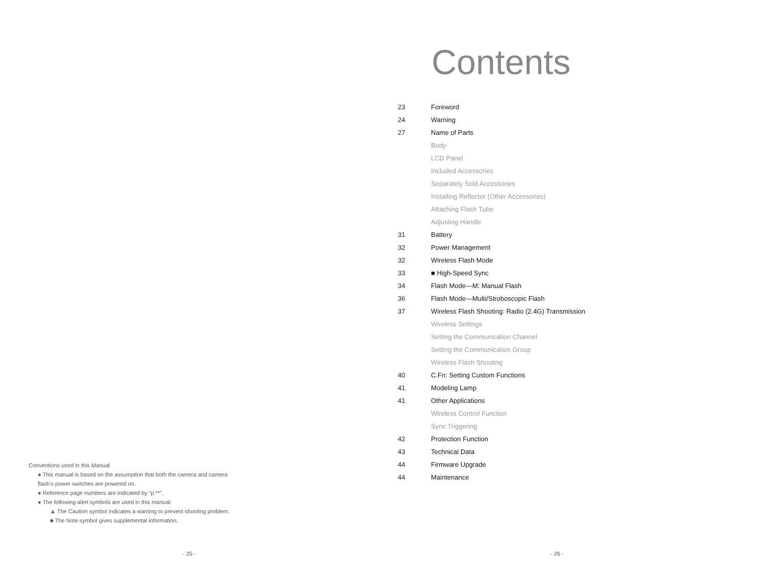Conventions used in this Manual
● This manual is based on the assumption that both the camera and camera flash’s power switches are powered on.
● Reference page numbers are indicated by “p.**”.
● The following alert symbols are used in this manual:
▲ The Caution symbol indicates a warning to prevent shooting problem.
■ The Note symbol gives supplemental information.
- 25 -
Contents
| 23 | Foreword |
| 24 | Warning |
| 27 | Name of Parts |
| | Body |
| | LCD Panel |
| | Included Accessories |
| | Separately Sold Accessories |
| | Installing Reflector (Other Accessories) |
| | Attaching Flash Tube |
| | Adjusting Handle |
| 31 | Battery |
| 32 | Power Management |
| 32 | Wireless Flash Mode |
| 33 | ■ High-Speed Sync |
| 34 | Flash Mode—M: Manual Flash |
| 36 | Flash Mode—Multi/Stroboscopic Flash |
| 37 | Wireless Flash Shooting: Radio (2.4G) Transmission |
| | Wireless Settings |
| | Setting the Communication Channel |
| | Setting the Communication Group |
| | Wireless Flash Shooting |
| 40 | C.Fn: Setting Custom Functions |
| 41 | Modeling Lamp |
| 41 | Other Applications |
| | Wireless Control Function |
| | Sync Triggering |
| 42 | Protection Function |
| 43 | Technical Data |
| 44 | Firmware Upgrade |
| 44 | Maintenance |
- 26 -